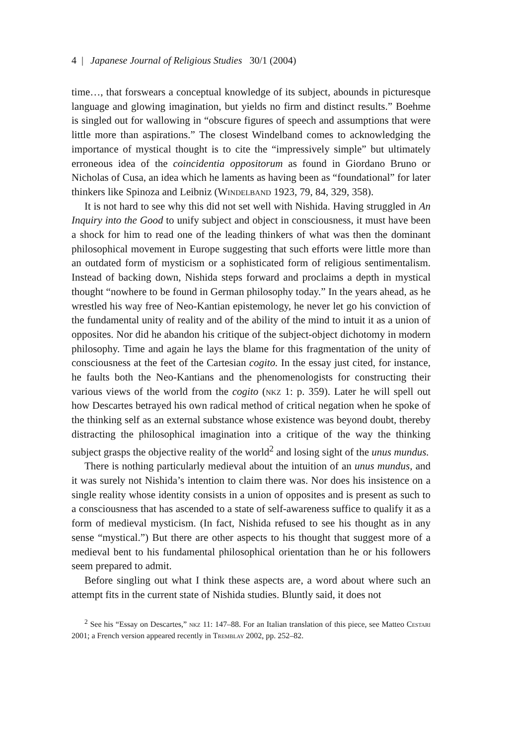4 | Japanese Journal of Religious Studies 30/1 (2004)
time…, that forswears a conceptual knowledge of its subject, abounds in picturesque language and glowing imagination, but yields no firm and distinct results.” Boehme is singled out for wallowing in “obscure figures of speech and assumptions that were little more than aspirations.” The closest Windelband comes to acknowledging the importance of mystical thought is to cite the “impressively simple” but ultimately erroneous idea of the coincidentia oppositorum as found in Giordano Bruno or Nicholas of Cusa, an idea which he laments as having been as “foundational” for later thinkers like Spinoza and Leibniz (Windelband 1923, 79, 84, 329, 358).
It is not hard to see why this did not set well with Nishida. Having struggled in An Inquiry into the Good to unify subject and object in consciousness, it must have been a shock for him to read one of the leading thinkers of what was then the dominant philosophical movement in Europe suggesting that such efforts were little more than an outdated form of mysticism or a sophisticated form of religious sentimentalism. Instead of backing down, Nishida steps forward and proclaims a depth in mystical thought “nowhere to be found in German philosophy today.” In the years ahead, as he wrestled his way free of Neo-Kantian epistemology, he never let go his conviction of the fundamental unity of reality and of the ability of the mind to intuit it as a union of opposites. Nor did he abandon his critique of the subject-object dichotomy in modern philosophy. Time and again he lays the blame for this fragmentation of the unity of consciousness at the feet of the Cartesian cogito. In the essay just cited, for instance, he faults both the Neo-Kantians and the phenomenologists for constructing their various views of the world from the cogito (nkz 1: p. 359). Later he will spell out how Descartes betrayed his own radical method of critical negation when he spoke of the thinking self as an external substance whose existence was beyond doubt, thereby distracting the philosophical imagination into a critique of the way the thinking subject grasps the objective reality of the world<sup>2</sup> and losing sight of the unus mundus.
There is nothing particularly medieval about the intuition of an unus mundus, and it was surely not Nishida’s intention to claim there was. Nor does his insistence on a single reality whose identity consists in a union of opposites and is present as such to a consciousness that has ascended to a state of self-awareness suffice to qualify it as a form of medieval mysticism. (In fact, Nishida refused to see his thought as in any sense “mystical.”) But there are other aspects to his thought that suggest more of a medieval bent to his fundamental philosophical orientation than he or his followers seem prepared to admit.
Before singling out what I think these aspects are, a word about where such an attempt fits in the current state of Nishida studies. Bluntly said, it does not
<sup>2</sup> See his “Essay on Descartes,” nkz 11: 147–88. For an Italian translation of this piece, see Matteo Cestari 2001; a French version appeared recently in Tremblay 2002, pp. 252–82.